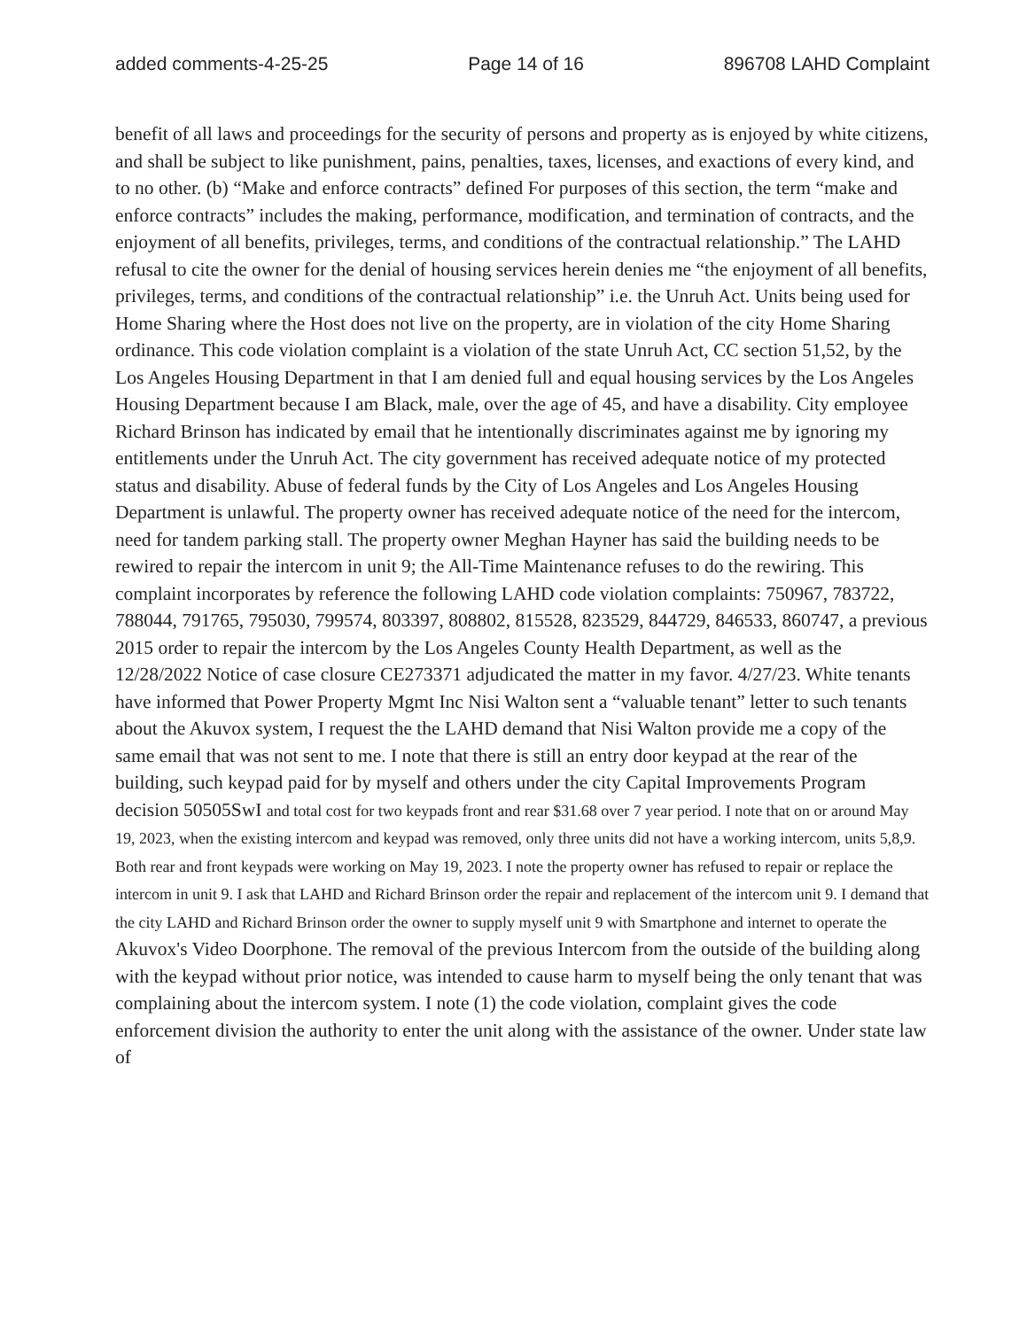added comments-4-25-25 Page 14 of 16 896708 LAHD Complaint
benefit of all laws and proceedings for the security of persons and property as is enjoyed by white citizens, and shall be subject to like punishment, pains, penalties, taxes, licenses, and exactions of every kind, and to no other. (b) “Make and enforce contracts” defined For purposes of this section, the term “make and enforce contracts” includes the making, performance, modification, and termination of contracts, and the enjoyment of all benefits, privileges, terms, and conditions of the contractual relationship.” The LAHD refusal to cite the owner for the denial of housing services herein denies me “the enjoyment of all benefits, privileges, terms, and conditions of the contractual relationship” i.e. the Unruh Act. Units being used for Home Sharing where the Host does not live on the property, are in violation of the city Home Sharing ordinance. This code violation complaint is a violation of the state Unruh Act, CC section 51,52, by the Los Angeles Housing Department in that I am denied full and equal housing services by the Los Angeles Housing Department because I am Black, male, over the age of 45, and have a disability. City employee Richard Brinson has indicated by email that he intentionally discriminates against me by ignoring my entitlements under the Unruh Act. The city government has received adequate notice of my protected status and disability. Abuse of federal funds by the City of Los Angeles and Los Angeles Housing Department is unlawful. The property owner has received adequate notice of the need for the intercom, need for tandem parking stall. The property owner Meghan Hayner has said the building needs to be rewired to repair the intercom in unit 9; the All-Time Maintenance refuses to do the rewiring. This complaint incorporates by reference the following LAHD code violation complaints: 750967, 783722, 788044, 791765, 795030, 799574, 803397, 808802, 815528, 823529, 844729, 846533, 860747, a previous 2015 order to repair the intercom by the Los Angeles County Health Department, as well as the 12/28/2022 Notice of case closure CE273371 adjudicated the matter in my favor. 4/27/23. White tenants have informed that Power Property Mgmt Inc Nisi Walton sent a “valuable tenant” letter to such tenants about the Akuvox system, I request the the LAHD demand that Nisi Walton provide me a copy of the same email that was not sent to me. I note that there is still an entry door keypad at the rear of the building, such keypad paid for by myself and others under the city Capital Improvements Program decision 50505SwI and total cost for two keypads front and rear $31.68 over 7 year period. I note that on or around May 19, 2023, when the existing intercom and keypad was removed, only three units did not have a working intercom, units 5,8,9. Both rear and front keypads were working on May 19, 2023. I note the property owner has refused to repair or replace the intercom in unit 9. I ask that LAHD and Richard Brinson order the repair and replacement of the intercom unit 9. I demand that the city LAHD and Richard Brinson order the owner to supply myself unit 9 with Smartphone and internet to operate the Akuvox's Video Doorphone. The removal of the previous Intercom from the outside of the building along with the keypad without prior notice, was intended to cause harm to myself being the only tenant that was complaining about the intercom system. I note (1) the code violation, complaint gives the code enforcement division the authority to enter the unit along with the assistance of the owner. Under state law of